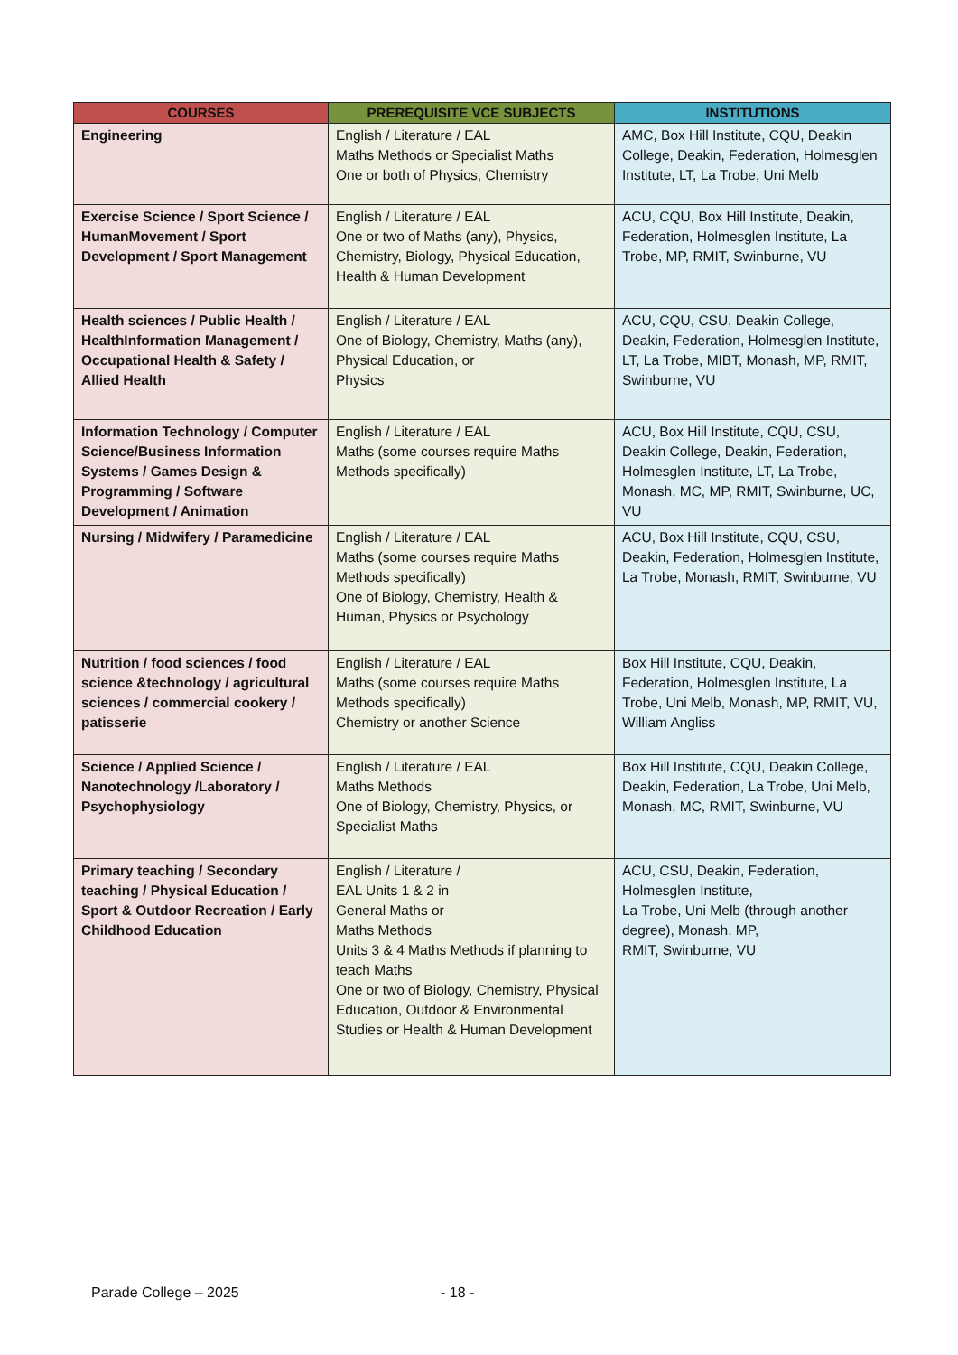| COURSES | PREREQUISITE VCE SUBJECTS | INSTITUTIONS |
| --- | --- | --- |
| Engineering | English / Literature / EAL Maths Methods or Specialist Maths One or both of Physics, Chemistry | AMC, Box Hill Institute, CQU, Deakin College, Deakin, Federation, Holmesglen Institute, LT, La Trobe, Uni Melb |
| Exercise Science / Sport Science / HumanMovement / Sport Development / Sport Management | English / Literature / EAL One or two of Maths (any), Physics, Chemistry, Biology, Physical Education, Health & Human Development | ACU, CQU, Box Hill Institute, Deakin, Federation, Holmesglen Institute, La Trobe, MP, RMIT, Swinburne, VU |
| Health sciences / Public Health / HealthInformation Management / Occupational Health & Safety / Allied Health | English / Literature / EAL One of Biology, Chemistry, Maths (any), Physical Education, or Physics | ACU, CQU, CSU, Deakin College, Deakin, Federation, Holmesglen Institute, LT, La Trobe, MIBT, Monash, MP, RMIT, Swinburne, VU |
| Information Technology / Computer Science/Business Information Systems / Games Design & Programming / Software Development / Animation | English / Literature / EAL Maths (some courses require Maths Methods specifically) | ACU, Box Hill Institute, CQU, CSU, Deakin College, Deakin, Federation, Holmesglen Institute, LT, La Trobe, Monash, MC, MP, RMIT, Swinburne, UC, VU |
| Nursing / Midwifery / Paramedicine | English / Literature / EAL Maths (some courses require Maths Methods specifically) One of Biology, Chemistry, Health & Human, Physics or Psychology | ACU, Box Hill Institute, CQU, CSU, Deakin, Federation, Holmesglen Institute, La Trobe, Monash, RMIT, Swinburne, VU |
| Nutrition / food sciences / food science &technology / agricultural sciences / commercial cookery / patisserie | English / Literature / EAL Maths (some courses require Maths Methods specifically) Chemistry or another Science | Box Hill Institute, CQU, Deakin, Federation, Holmesglen Institute, La Trobe, Uni Melb, Monash, MP, RMIT, VU, William Angliss |
| Science / Applied Science / Nanotechnology /Laboratory / Psychophysiology | English / Literature / EAL Maths Methods One of Biology, Chemistry, Physics, or Specialist Maths | Box Hill Institute, CQU, Deakin College, Deakin, Federation, La Trobe, Uni Melb, Monash, MC, RMIT, Swinburne, VU |
| Primary teaching / Secondary teaching / Physical Education / Sport & Outdoor Recreation / Early Childhood Education | English / Literature / EAL Units 1 & 2 in General Maths or Maths Methods Units 3 & 4 Maths Methods if planning to teach Maths One or two of Biology, Chemistry, Physical Education, Outdoor & Environmental Studies or Health & Human Development | ACU, CSU, Deakin, Federation, Holmesglen Institute, La Trobe, Uni Melb (through another degree), Monash, MP, RMIT, Swinburne, VU |
Parade College – 2025 - 18 -